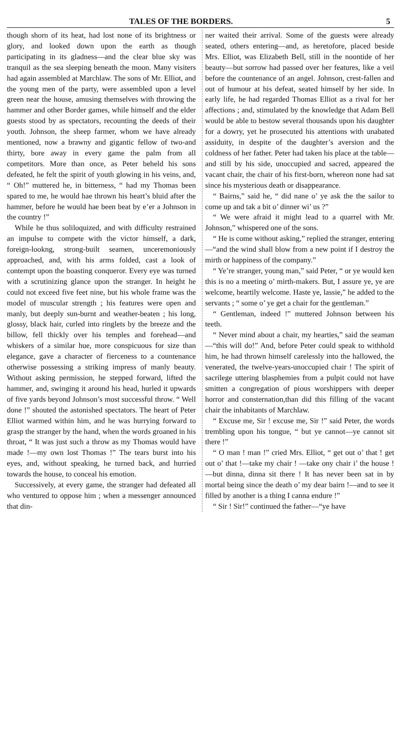TALES OF THE BORDERS. 5
though shorn of its heat, had lost none of its brightness or glory, and looked down upon the earth as though participating in its gladness—and the clear blue sky was tranquil as the sea sleeping beneath the moon. Many visiters had again assembled at Marchlaw. The sons of Mr. Elliot, and the young men of the party, were assembled upon a level green near the house, amusing themselves with throwing the hammer and other Border games, while himself and the elder guests stood by as spectators, recounting the deeds of their youth. Johnson, the sheep farmer, whom we have already mentioned, now a brawny and gigantic fellow of two-and thirty, bore away in every game the palm from all competitors. More than once, as Peter beheld his sons defeated, he felt the spirit of youth glowing in his veins, and, “ Oh!” muttered he, in bitterness, “ had my Thomas been spared to me, he would hae thrown his heart’s bluid after the hammer, before he would hae been beat by e’er a Johnson in the country !”
While he thus soliloquized, and with difficulty restrained an impulse to compete with the victor himself, a dark, foreign-lookng, strong-built seamen, unceremoniously approached, and, with his arms folded, cast a look of contempt upon the boasting conqueror. Every eye was turned with a scrutinizing glance upon the stranger. In height he could not exceed five feet nine, but his whole frame was the model of muscular strength ; his features were open and manly, but deeply sun-burnt and weather-beaten ; his long, glossy, black hair, curled into ringlets by the breeze and the billow, fell thickly over his temples and forehead—and whiskers of a similar hue, more conspicuous for size than elegance, gave a character of fierceness to a countenance otherwise possessing a striking impress of manly beauty. Without asking permission, he stepped forward, lifted the hammer, and, swinging it around his head, hurled it upwards of five yards beyond Johnson’s most successful throw. “ Well done !” shouted the astonished spectators. The heart of Peter Elliot warmed within him, and he was hurrying forward to grasp the stranger by the hand, when the words groaned in his throat, “ It was just such a throw as my Thomas would have made !—my own lost Thomas !” The tears burst into his eyes, and, without speaking, he turned back, and hurried towards the house, to conceal his emotion.
Successively, at every game, the stranger had defeated all who ventured to oppose him ; when a messenger announced that din-
ner waited their arrival. Some of the guests were already seated, others entering—and, as heretofore, placed beside Mrs. Elliot, was Elizabeth Bell, still in the noontide of her beauty—but sorrow had passed over her features, like a veil before the countenance of an angel. Johnson, crest-fallen and out of humour at his defeat, seated himself by her side. In early life, he had regarded Thomas Elliot as a rival for her affections ; and, stimulated by the knowledge that Adam Bell would be able to bestow several thousands upon his daughter for a dowry, yet he prosecuted his attentions with unabated assiduity, in despite of the daughter’s aversion and the coldness of her father. Peter had taken his place at the table—and still by his side, unoccupied and sacred, appeared the vacant chair, the chair of his first-born, whereon none had sat since his mysterious death or disappearance.
“ Bairns,” said he, “ did nane o’ ye ask the the sailor to come up and tak a bit o’ dinner wi’ us ?”
“ We were afraid it might lead to a quarrel with Mr. Johnson,” whispered one of the sons.
“ He is come without asking,” replied the stranger, entering—“and the wind shall blow from a new point if I destroy the mirth or happiness of the company.”
“ Ye’re stranger, young man,” said Peter, “ or ye would ken this is no a meeting o’ mirth-makers. But, I assure ye, ye are welcome, heartily welcome. Haste ye, lassie,” he added to the servants ; “ some o’ ye get a chair for the gentleman.”
“ Gentleman, indeed !” muttered Johnson between his teeth.
“ Never mind about a chair, my hearties,” said the seaman—“this will do!” And, before Peter could speak to withhold him, he had thrown himself carelessly into the hallowed, the venerated, the twelve-years-unoccupied chair ! The spirit of sacrilege uttering blasphemies from a pulpit could not have smitten a congregation of pious worshippers with deeper horror and consternation,than did this filling of the vacant chair the inhabitants of Marchlaw.
“ Excuse me, Sir ! excuse me, Sir !” said Peter, the words trembling upon his tongue, “ but ye cannot—ye cannot sit there !”
“ O man ! man !” cried Mrs. Elliot, “ get out o’ that ! get out o’ that !—take my chair ! —take ony chair i’ the house !—but dinna, dinna sit there ! It has never been sat in by mortal being since the death o’ my dear bairn !—and to see it filled by another is a thing I canna endure !”
“ Sir ! Sir!” continued the father—“ye have